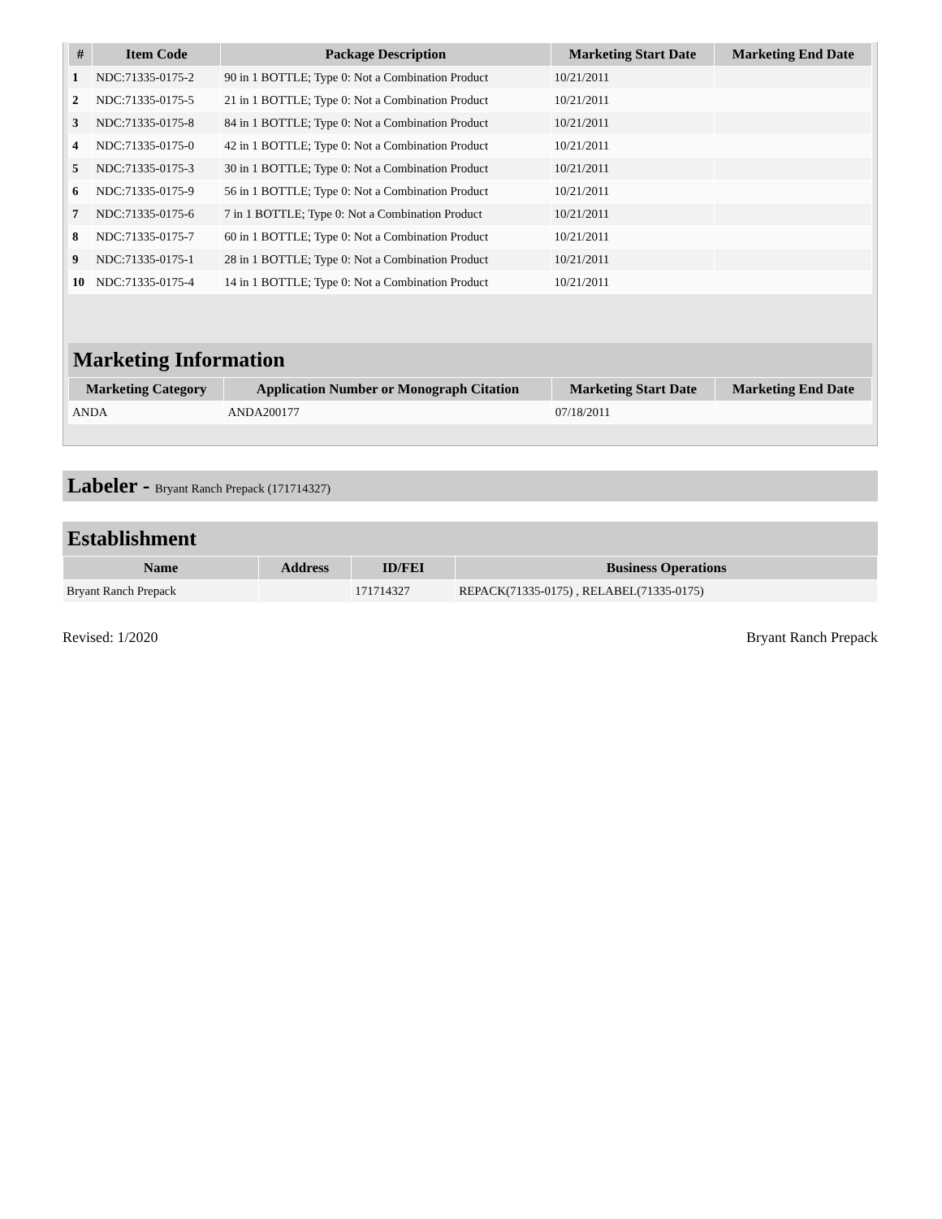| # | Item Code | Package Description | Marketing Start Date | Marketing End Date |
| --- | --- | --- | --- | --- |
| 1 | NDC:71335-0175-2 | 90 in 1 BOTTLE; Type 0: Not a Combination Product | 10/21/2011 | |
| 2 | NDC:71335-0175-5 | 21 in 1 BOTTLE; Type 0: Not a Combination Product | 10/21/2011 | |
| 3 | NDC:71335-0175-8 | 84 in 1 BOTTLE; Type 0: Not a Combination Product | 10/21/2011 | |
| 4 | NDC:71335-0175-0 | 42 in 1 BOTTLE; Type 0: Not a Combination Product | 10/21/2011 | |
| 5 | NDC:71335-0175-3 | 30 in 1 BOTTLE; Type 0: Not a Combination Product | 10/21/2011 | |
| 6 | NDC:71335-0175-9 | 56 in 1 BOTTLE; Type 0: Not a Combination Product | 10/21/2011 | |
| 7 | NDC:71335-0175-6 | 7 in 1 BOTTLE; Type 0: Not a Combination Product | 10/21/2011 | |
| 8 | NDC:71335-0175-7 | 60 in 1 BOTTLE; Type 0: Not a Combination Product | 10/21/2011 | |
| 9 | NDC:71335-0175-1 | 28 in 1 BOTTLE; Type 0: Not a Combination Product | 10/21/2011 | |
| 10 | NDC:71335-0175-4 | 14 in 1 BOTTLE; Type 0: Not a Combination Product | 10/21/2011 | |
Marketing Information
| Marketing Category | Application Number or Monograph Citation | Marketing Start Date | Marketing End Date |
| --- | --- | --- | --- |
| ANDA | ANDA200177 | 07/18/2011 | |
Labeler - Bryant Ranch Prepack (171714327)
Establishment
| Name | Address | ID/FEI | Business Operations |
| --- | --- | --- | --- |
| Bryant Ranch Prepack | | 171714327 | REPACK(71335-0175) , RELABEL(71335-0175) |
Revised: 1/2020 Bryant Ranch Prepack